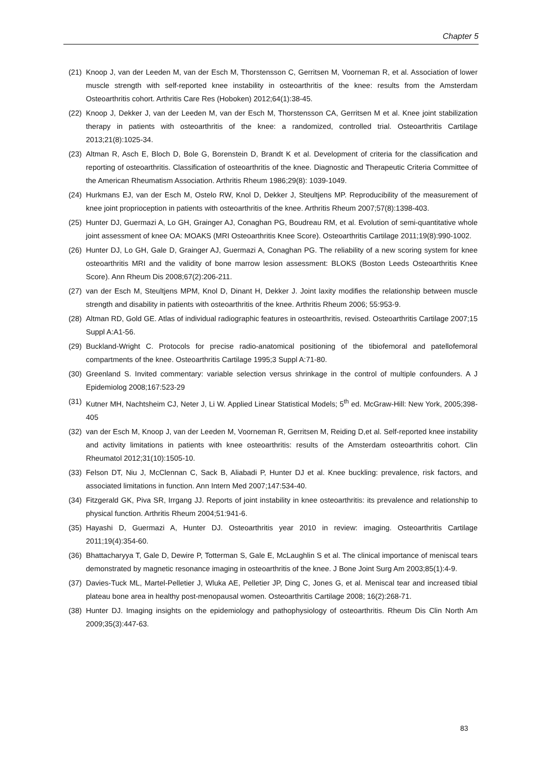Chapter 5
(21) Knoop J, van der Leeden M, van der Esch M, Thorstensson C, Gerritsen M, Voorneman R, et al. Association of lower muscle strength with self-reported knee instability in osteoarthritis of the knee: results from the Amsterdam Osteoarthritis cohort. Arthritis Care Res (Hoboken) 2012;64(1):38-45.
(22) Knoop J, Dekker J, van der Leeden M, van der Esch M, Thorstensson CA, Gerritsen M et al. Knee joint stabilization therapy in patients with osteoarthritis of the knee: a randomized, controlled trial. Osteoarthritis Cartilage 2013;21(8):1025-34.
(23) Altman R, Asch E, Bloch D, Bole G, Borenstein D, Brandt K et al. Development of criteria for the classification and reporting of osteoarthritis. Classification of osteoarthritis of the knee. Diagnostic and Therapeutic Criteria Committee of the American Rheumatism Association. Arthritis Rheum 1986;29(8): 1039-1049.
(24) Hurkmans EJ, van der Esch M, Ostelo RW, Knol D, Dekker J, Steultjens MP. Reproducibility of the measurement of knee joint proprioception in patients with osteoarthritis of the knee. Arthritis Rheum 2007;57(8):1398-403.
(25) Hunter DJ, Guermazi A, Lo GH, Grainger AJ, Conaghan PG, Boudreau RM, et al. Evolution of semi-quantitative whole joint assessment of knee OA: MOAKS (MRI Osteoarthritis Knee Score). Osteoarthritis Cartilage 2011;19(8):990-1002.
(26) Hunter DJ, Lo GH, Gale D, Grainger AJ, Guermazi A, Conaghan PG. The reliability of a new scoring system for knee osteoarthritis MRI and the validity of bone marrow lesion assessment: BLOKS (Boston Leeds Osteoarthritis Knee Score). Ann Rheum Dis 2008;67(2):206-211.
(27) van der Esch M, Steultjens MPM, Knol D, Dinant H, Dekker J. Joint laxity modifies the relationship between muscle strength and disability in patients with osteoarthritis of the knee. Arthritis Rheum 2006; 55:953-9.
(28) Altman RD, Gold GE. Atlas of individual radiographic features in osteoarthritis, revised. Osteoarthritis Cartilage 2007;15 Suppl A:A1-56.
(29) Buckland-Wright C. Protocols for precise radio-anatomical positioning of the tibiofemoral and patellofemoral compartments of the knee. Osteoarthritis Cartilage 1995;3 Suppl A:71-80.
(30) Greenland S. Invited commentary: variable selection versus shrinkage in the control of multiple confounders. A J Epidemiolog 2008;167:523-29
(31) Kutner MH, Nachtsheim CJ, Neter J, Li W. Applied Linear Statistical Models; 5<sup>th</sup> ed. McGraw-Hill: New York, 2005;398-405
(32) van der Esch M, Knoop J, van der Leeden M, Voorneman R, Gerritsen M, Reiding D,et al. Self-reported knee instability and activity limitations in patients with knee osteoarthritis: results of the Amsterdam osteoarthritis cohort. Clin Rheumatol 2012;31(10):1505-10.
(33) Felson DT, Niu J, McClennan C, Sack B, Aliabadi P, Hunter DJ et al. Knee buckling: prevalence, risk factors, and associated limitations in function. Ann Intern Med 2007;147:534-40.
(34) Fitzgerald GK, Piva SR, Irrgang JJ. Reports of joint instability in knee osteoarthritis: its prevalence and relationship to physical function. Arthritis Rheum 2004;51:941-6.
(35) Hayashi D, Guermazi A, Hunter DJ. Osteoarthritis year 2010 in review: imaging. Osteoarthritis Cartilage 2011;19(4):354-60.
(36) Bhattacharyya T, Gale D, Dewire P, Totterman S, Gale E, McLaughlin S et al. The clinical importance of meniscal tears demonstrated by magnetic resonance imaging in osteoarthritis of the knee. J Bone Joint Surg Am 2003;85(1):4-9.
(37) Davies-Tuck ML, Martel-Pelletier J, Wluka AE, Pelletier JP, Ding C, Jones G, et al. Meniscal tear and increased tibial plateau bone area in healthy post-menopausal women. Osteoarthritis Cartilage 2008; 16(2):268-71.
(38) Hunter DJ. Imaging insights on the epidemiology and pathophysiology of osteoarthritis. Rheum Dis Clin North Am 2009;35(3):447-63.
83